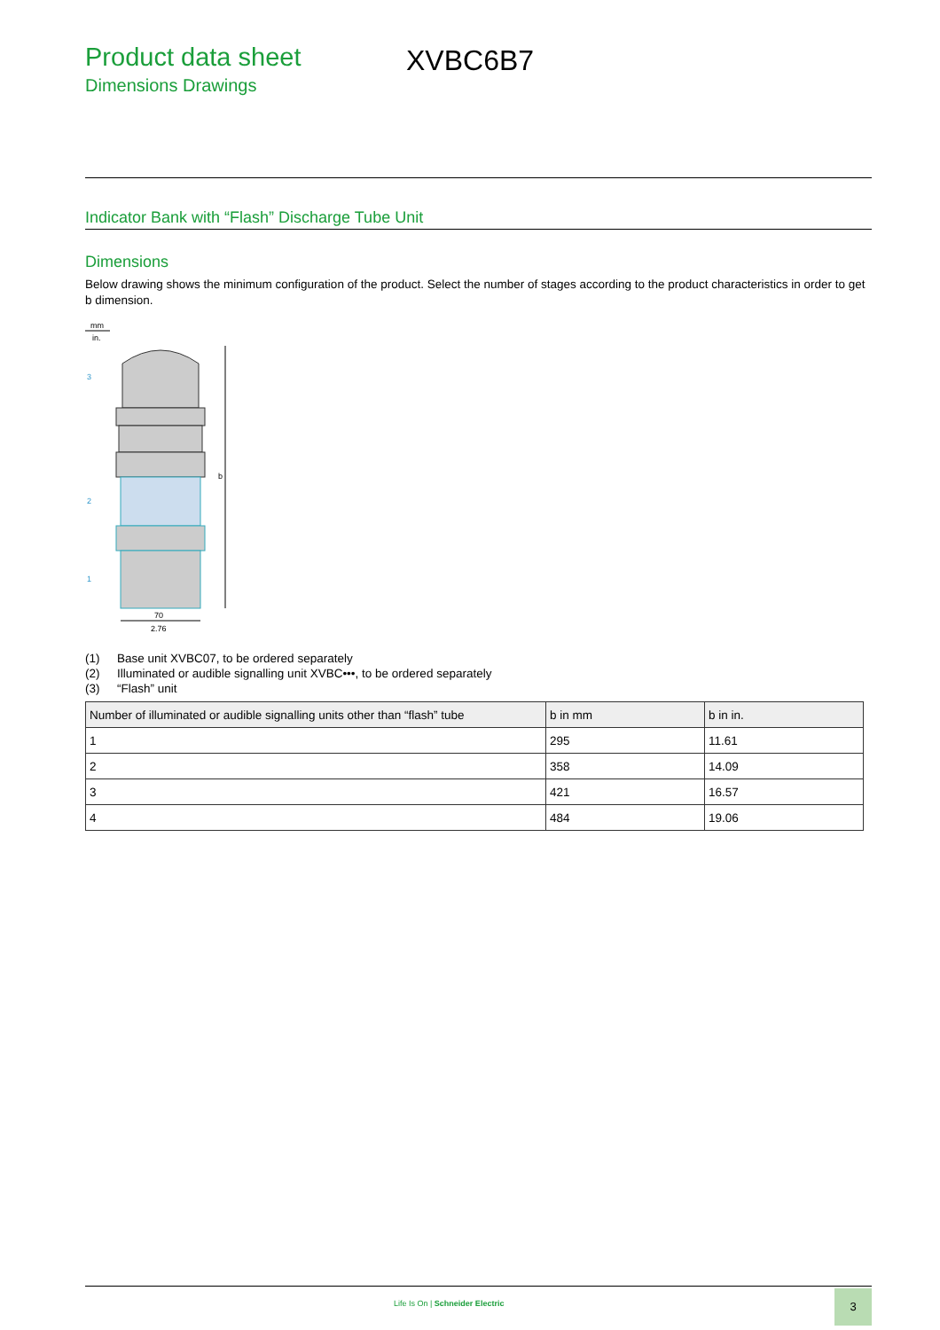Product data sheet
Dimensions Drawings
XVBC6B7
Indicator Bank with “Flash” Discharge Tube Unit
Dimensions
Below drawing shows the minimum configuration of the product. Select the number of stages according to the product characteristics in order to get b dimension.
mm
in.
b
3
2
1
70
2.76
(1) Base unit XVBC07, to be ordered separately
(2) Illuminated or audible signalling unit XVBC•••, to be ordered separately
(3) “Flash” unit
| Number of illuminated or audible signalling units other than “flash” tube | b in mm | b in in. |
| --- | --- | --- |
| 1 | 295 | 11.61 |
| 2 | 358 | 14.09 |
| 3 | 421 | 16.57 |
| 4 | 484 | 19.06 |
Life Is On | Schneider Electric
3